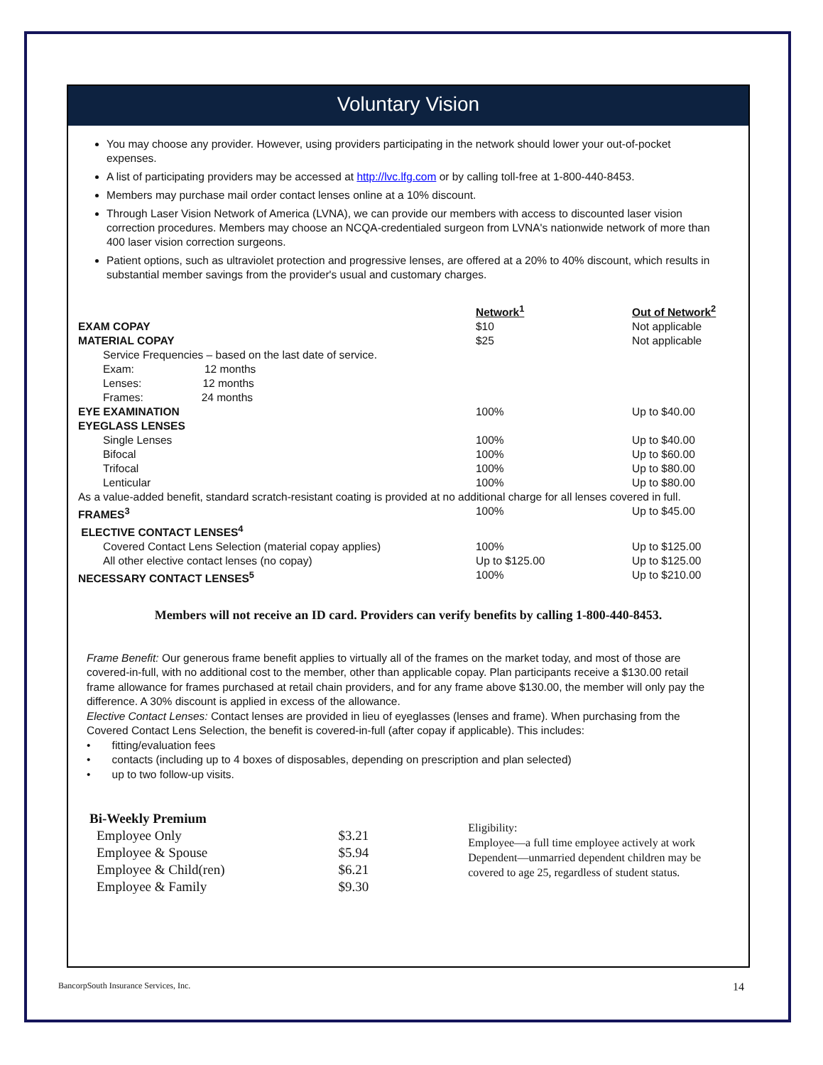Voluntary Vision
You may choose any provider. However, using providers participating in the network should lower your out-of-pocket expenses.
A list of participating providers may be accessed at http://lvc.lfg.com or by calling toll-free at 1-800-440-8453.
Members may purchase mail order contact lenses online at a 10% discount.
Through Laser Vision Network of America (LVNA), we can provide our members with access to discounted laser vision correction procedures. Members may choose an NCQA-credentialed surgeon from LVNA's nationwide network of more than 400 laser vision correction surgeons.
Patient options, such as ultraviolet protection and progressive lenses, are offered at a 20% to 40% discount, which results in substantial member savings from the provider's usual and customary charges.
| | Network<sup>1</sup> | Out of Network<sup>2</sup> |
| --- | --- | --- |
| EXAM COPAY | $10 | Not applicable |
| MATERIAL COPAY | $25 | Not applicable |
| Service Frequencies – based on the last date of service. | | |
| Exam: 12 months | | |
| Lenses: 12 months | | |
| Frames: 24 months | | |
| EYE EXAMINATION | 100% | Up to $40.00 |
| EYEGLASS LENSES | | |
| Single Lenses | 100% | Up to $40.00 |
| Bifocal | 100% | Up to $60.00 |
| Trifocal | 100% | Up to $80.00 |
| Lenticular | 100% | Up to $80.00 |
| As a value-added benefit, standard scratch-resistant coating is provided at no additional charge for all lenses covered in full. | | |
| FRAMES<sup>3</sup> | 100% | Up to $45.00 |
| ELECTIVE CONTACT LENSES<sup>4</sup> | | |
| Covered Contact Lens Selection (material copay applies) | 100% | Up to $125.00 |
| All other elective contact lenses (no copay) | Up to $125.00 | Up to $125.00 |
| NECESSARY CONTACT LENSES<sup>5</sup> | 100% | Up to $210.00 |
Members will not receive an ID card. Providers can verify benefits by calling 1-800-440-8453.
Frame Benefit: Our generous frame benefit applies to virtually all of the frames on the market today, and most of those are covered-in-full, with no additional cost to the member, other than applicable copay. Plan participants receive a $130.00 retail frame allowance for frames purchased at retail chain providers, and for any frame above $130.00, the member will only pay the difference. A 30% discount is applied in excess of the allowance.
Elective Contact Lenses: Contact lenses are provided in lieu of eyeglasses (lenses and frame). When purchasing from the Covered Contact Lens Selection, the benefit is covered-in-full (after copay if applicable). This includes:
• fitting/evaluation fees
• contacts (including up to 4 boxes of disposables, depending on prescription and plan selected)
• up to two follow-up visits.
| Bi-Weekly Premium | |
| Employee Only | $3.21 |
| Employee & Spouse | $5.94 |
| Employee & Child(ren) | $6.21 |
| Employee & Family | $9.30 |
Eligibility:
Employee—a full time employee actively at work
Dependent—unmarried dependent children may be covered to age 25, regardless of student status.
BancorpSouth Insurance Services, Inc. 14